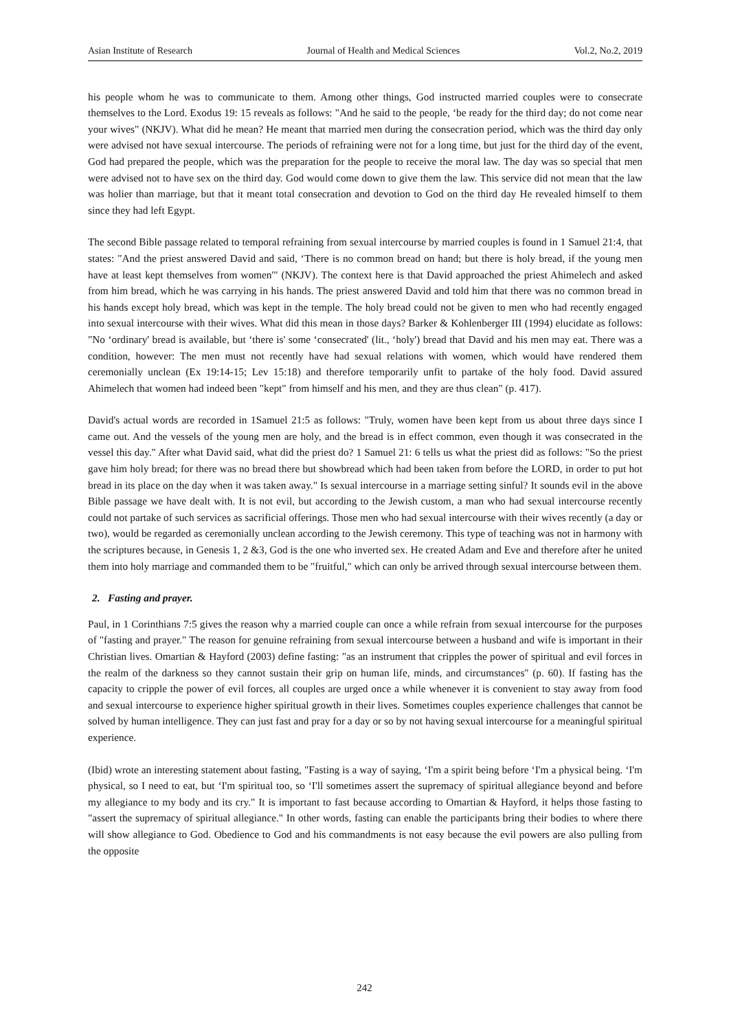Asian Institute of Research Journal of Health and Medical Sciences Vol.2, No.2, 2019
his people whom he was to communicate to them. Among other things, God instructed married couples were to consecrate themselves to the Lord. Exodus 19: 15 reveals as follows: "And he said to the people, ‘be ready for the third day; do not come near your wives" (NKJV). What did he mean? He meant that married men during the consecration period, which was the third day only were advised not have sexual intercourse. The periods of refraining were not for a long time, but just for the third day of the event, God had prepared the people, which was the preparation for the people to receive the moral law. The day was so special that men were advised not to have sex on the third day. God would come down to give them the law. This service did not mean that the law was holier than marriage, but that it meant total consecration and devotion to God on the third day He revealed himself to them since they had left Egypt.
The second Bible passage related to temporal refraining from sexual intercourse by married couples is found in 1 Samuel 21:4, that states: "And the priest answered David and said, ‘There is no common bread on hand; but there is holy bread, if the young men have at least kept themselves from women'" (NKJV). The context here is that David approached the priest Ahimelech and asked from him bread, which he was carrying in his hands. The priest answered David and told him that there was no common bread in his hands except holy bread, which was kept in the temple. The holy bread could not be given to men who had recently engaged into sexual intercourse with their wives. What did this mean in those days? Barker & Kohlenberger III (1994) elucidate as follows: "No ‘ordinary' bread is available, but ‘there is' some ‘consecrated' (lit., ‘holy') bread that David and his men may eat. There was a condition, however: The men must not recently have had sexual relations with women, which would have rendered them ceremonially unclean (Ex 19:14-15; Lev 15:18) and therefore temporarily unfit to partake of the holy food. David assured Ahimelech that women had indeed been "kept" from himself and his men, and they are thus clean" (p. 417).
David's actual words are recorded in 1Samuel 21:5 as follows: "Truly, women have been kept from us about three days since I came out. And the vessels of the young men are holy, and the bread is in effect common, even though it was consecrated in the vessel this day." After what David said, what did the priest do? 1 Samuel 21: 6 tells us what the priest did as follows: "So the priest gave him holy bread; for there was no bread there but showbread which had been taken from before the LORD, in order to put hot bread in its place on the day when it was taken away." Is sexual intercourse in a marriage setting sinful? It sounds evil in the above Bible passage we have dealt with. It is not evil, but according to the Jewish custom, a man who had sexual intercourse recently could not partake of such services as sacrificial offerings. Those men who had sexual intercourse with their wives recently (a day or two), would be regarded as ceremonially unclean according to the Jewish ceremony. This type of teaching was not in harmony with the scriptures because, in Genesis 1, 2 &3, God is the one who inverted sex. He created Adam and Eve and therefore after he united them into holy marriage and commanded them to be "fruitful," which can only be arrived through sexual intercourse between them.
2. Fasting and prayer.
Paul, in 1 Corinthians 7:5 gives the reason why a married couple can once a while refrain from sexual intercourse for the purposes of "fasting and prayer." The reason for genuine refraining from sexual intercourse between a husband and wife is important in their Christian lives. Omartian & Hayford (2003) define fasting: "as an instrument that cripples the power of spiritual and evil forces in the realm of the darkness so they cannot sustain their grip on human life, minds, and circumstances" (p. 60). If fasting has the capacity to cripple the power of evil forces, all couples are urged once a while whenever it is convenient to stay away from food and sexual intercourse to experience higher spiritual growth in their lives. Sometimes couples experience challenges that cannot be solved by human intelligence. They can just fast and pray for a day or so by not having sexual intercourse for a meaningful spiritual experience.
(Ibid) wrote an interesting statement about fasting, "Fasting is a way of saying, ‘I'm a spirit being before ‘I'm a physical being. ‘I'm physical, so I need to eat, but ‘I'm spiritual too, so ‘I'll sometimes assert the supremacy of spiritual allegiance beyond and before my allegiance to my body and its cry." It is important to fast because according to Omartian & Hayford, it helps those fasting to "assert the supremacy of spiritual allegiance." In other words, fasting can enable the participants bring their bodies to where there will show allegiance to God. Obedience to God and his commandments is not easy because the evil powers are also pulling from the opposite
242